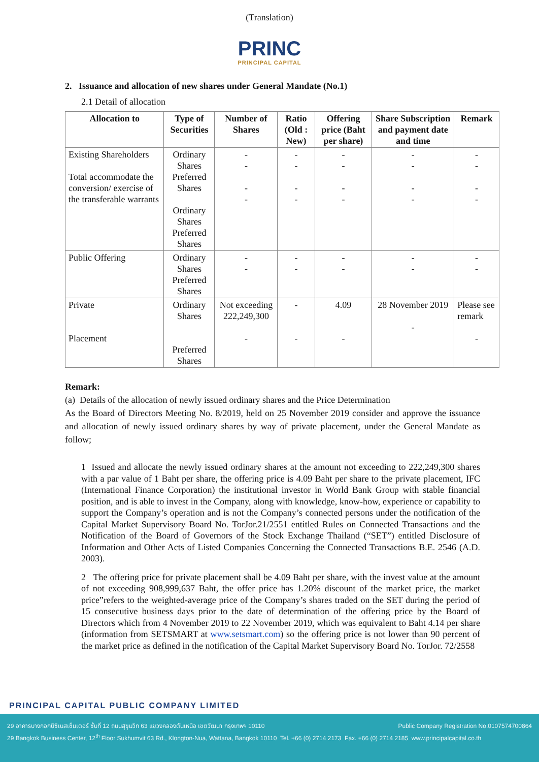(Translation)
PRINC
PRINCIPAL CAPITAL
2. Issuance and allocation of new shares under General Mandate (No.1)
2.1 Detail of allocation
| Allocation to | Type of Securities | Number of Shares | Ratio (Old : New) | Offering price (Baht per share) | Share Subscription and payment date and time | Remark |
| --- | --- | --- | --- | --- | --- | --- |
| Existing Shareholders Total accommodate the conversion/ exercise of the transferable warrants | Ordinary Shares Preferred Shares Ordinary Shares Preferred Shares | - - - - | - - - - | - - - - | - - - - | - - - - |
| Public Offering | Ordinary Shares Preferred Shares | - - | - - | - - | - - | - - |
| Private Placement | Ordinary Shares Preferred Shares | Not exceeding 222,249,300 - | - - | 4.09 - | 28 November 2019 - | Please see remark - |
Remark:
(a) Details of the allocation of newly issued ordinary shares and the Price Determination
As the Board of Directors Meeting No. 8/2019, held on 25 November 2019 consider and approve the issuance and allocation of newly issued ordinary shares by way of private placement, under the General Mandate as follow;
1 Issued and allocate the newly issued ordinary shares at the amount not exceeding to 222,249,300 shares with a par value of 1 Baht per share, the offering price is 4.09 Baht per share to the private placement, IFC (International Finance Corporation) the institutional investor in World Bank Group with stable financial position, and is able to invest in the Company, along with knowledge, know-how, experience or capability to support the Company’s operation and is not the Company’s connected persons under the notification of the Capital Market Supervisory Board No. TorJor.21/2551 entitled Rules on Connected Transactions and the Notification of the Board of Governors of the Stock Exchange Thailand (“SET”) entitled Disclosure of Information and Other Acts of Listed Companies Concerning the Connected Transactions B.E. 2546 (A.D. 2003).
2 The offering price for private placement shall be 4.09 Baht per share, with the invest value at the amount of not exceeding 908,999,637 Baht, the offer price has 1.20% discount of the market price, the market price”refers to the weighted-average price of the Company’s shares traded on the SET during the period of 15 consecutive business days prior to the date of determination of the offering price by the Board of Directors which from 4 November 2019 to 22 November 2019, which was equivalent to Baht 4.14 per share (information from SETSMART at www.setsmart.com) so the offering price is not lower than 90 percent of the market price as defined in the notification of the Capital Market Supervisory Board No. TorJor. 72/2558
PRINCIPAL CAPITAL PUBLIC COMPANY LIMITED
Public Company Registration No.0107574700864 29 อาคารบางกอกบิซิเนสเซ็นเตอร์ ชั้นที่ 12 ถนนสุขุมวิท 63 แขวงคลองตันเหนือ เขตวัฒนา กรุงเทพฯ 10110
29 Bangkok Business Center, 12<sup>th</sup> Floor Sukhumvit 63 Rd., Klongton-Nua, Wattana, Bangkok 10110 Tel. +66 (0) 2714 2173 Fax. +66 (0) 2714 2185 www.principalcapital.co.th